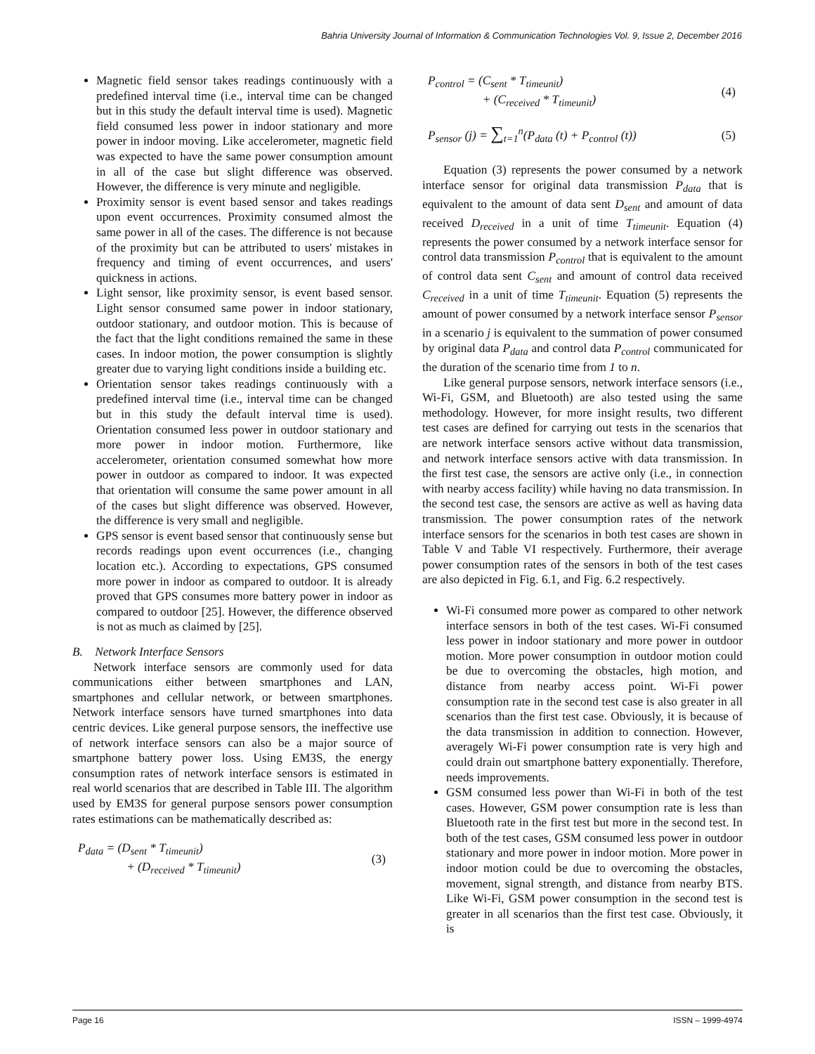Bahria University Journal of Information & Communication Technologies Vol. 9, Issue 2, December 2016
Magnetic field sensor takes readings continuously with a predefined interval time (i.e., interval time can be changed but in this study the default interval time is used). Magnetic field consumed less power in indoor stationary and more power in indoor moving. Like accelerometer, magnetic field was expected to have the same power consumption amount in all of the case but slight difference was observed. However, the difference is very minute and negligible.
Proximity sensor is event based sensor and takes readings upon event occurrences. Proximity consumed almost the same power in all of the cases. The difference is not because of the proximity but can be attributed to users' mistakes in frequency and timing of event occurrences, and users' quickness in actions.
Light sensor, like proximity sensor, is event based sensor. Light sensor consumed same power in indoor stationary, outdoor stationary, and outdoor motion. This is because of the fact that the light conditions remained the same in these cases. In indoor motion, the power consumption is slightly greater due to varying light conditions inside a building etc.
Orientation sensor takes readings continuously with a predefined interval time (i.e., interval time can be changed but in this study the default interval time is used). Orientation consumed less power in outdoor stationary and more power in indoor motion. Furthermore, like accelerometer, orientation consumed somewhat how more power in outdoor as compared to indoor. It was expected that orientation will consume the same power amount in all of the cases but slight difference was observed. However, the difference is very small and negligible.
GPS sensor is event based sensor that continuously sense but records readings upon event occurrences (i.e., changing location etc.). According to expectations, GPS consumed more power in indoor as compared to outdoor. It is already proved that GPS consumes more battery power in indoor as compared to outdoor [25]. However, the difference observed is not as much as claimed by [25].
B. Network Interface Sensors
Network interface sensors are commonly used for data communications either between smartphones and LAN, smartphones and cellular network, or between smartphones. Network interface sensors have turned smartphones into data centric devices. Like general purpose sensors, the ineffective use of network interface sensors can also be a major source of smartphone battery power loss. Using EM3S, the energy consumption rates of network interface sensors is estimated in real world scenarios that are described in Table III. The algorithm used by EM3S for general purpose sensors power consumption rates estimations can be mathematically described as:
P<sub>data</sub> = (D<sub>sent</sub> * T<sub>timeunit</sub>)
+ (D<sub>received</sub> * T<sub>timeunit</sub>)
(3)
P<sub>control</sub> = (C<sub>sent</sub> * T<sub>timeunit</sub>)
+ (C<sub>received</sub> * T<sub>timeunit</sub>)
(4)
P<sub>sensor</sub> (j) = ∑<sub>t=1</sub><sup>n</sup>(P<sub>data</sub> (t) + P<sub>control</sub> (t))
(5)
Equation (3) represents the power consumed by a network interface sensor for original data transmission P<sub>data</sub> that is equivalent to the amount of data sent D<sub>sent</sub> and amount of data received D<sub>received</sub> in a unit of time T<sub>timeunit</sub>. Equation (4) represents the power consumed by a network interface sensor for control data transmission P<sub>control</sub> that is equivalent to the amount of control data sent C<sub>sent</sub> and amount of control data received C<sub>received</sub> in a unit of time T<sub>timeunit</sub>. Equation (5) represents the amount of power consumed by a network interface sensor P<sub>sensor</sub> in a scenario j is equivalent to the summation of power consumed by original data P<sub>data</sub> and control data P<sub>control</sub> communicated for the duration of the scenario time from 1 to n.
Like general purpose sensors, network interface sensors (i.e., Wi-Fi, GSM, and Bluetooth) are also tested using the same methodology. However, for more insight results, two different test cases are defined for carrying out tests in the scenarios that are network interface sensors active without data transmission, and network interface sensors active with data transmission. In the first test case, the sensors are active only (i.e., in connection with nearby access facility) while having no data transmission. In the second test case, the sensors are active as well as having data transmission. The power consumption rates of the network interface sensors for the scenarios in both test cases are shown in Table V and Table VI respectively. Furthermore, their average power consumption rates of the sensors in both of the test cases are also depicted in Fig. 6.1, and Fig. 6.2 respectively.
Wi-Fi consumed more power as compared to other network interface sensors in both of the test cases. Wi-Fi consumed less power in indoor stationary and more power in outdoor motion. More power consumption in outdoor motion could be due to overcoming the obstacles, high motion, and distance from nearby access point. Wi-Fi power consumption rate in the second test case is also greater in all scenarios than the first test case. Obviously, it is because of the data transmission in addition to connection. However, averagely Wi-Fi power consumption rate is very high and could drain out smartphone battery exponentially. Therefore, needs improvements.
GSM consumed less power than Wi-Fi in both of the test cases. However, GSM power consumption rate is less than Bluetooth rate in the first test but more in the second test. In both of the test cases, GSM consumed less power in outdoor stationary and more power in indoor motion. More power in indoor motion could be due to overcoming the obstacles, movement, signal strength, and distance from nearby BTS. Like Wi-Fi, GSM power consumption in the second test is greater in all scenarios than the first test case. Obviously, it is
Page 16 ISSN – 1999-4974